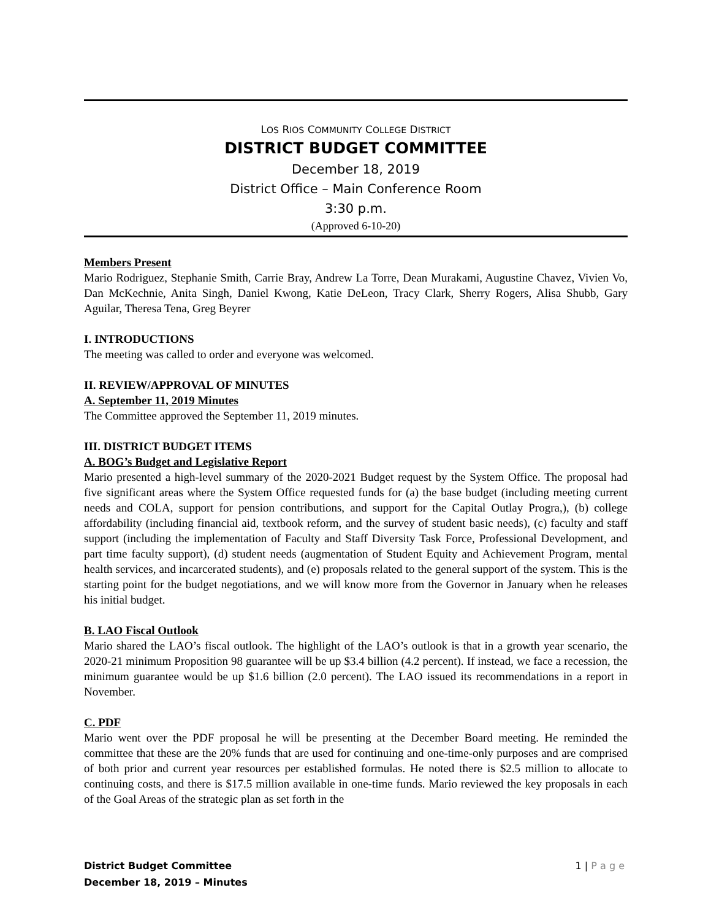LOS RIOS COMMUNITY COLLEGE DISTRICT
DISTRICT BUDGET COMMITTEE
December 18, 2019
District Office – Main Conference Room
3:30 p.m.
(Approved 6-10-20)
Members Present
Mario Rodriguez, Stephanie Smith, Carrie Bray, Andrew La Torre, Dean Murakami, Augustine Chavez, Vivien Vo, Dan McKechnie, Anita Singh, Daniel Kwong, Katie DeLeon, Tracy Clark, Sherry Rogers, Alisa Shubb, Gary Aguilar, Theresa Tena, Greg Beyrer
I. INTRODUCTIONS
The meeting was called to order and everyone was welcomed.
II. REVIEW/APPROVAL OF MINUTES
A. September 11, 2019 Minutes
The Committee approved the September 11, 2019 minutes.
III. DISTRICT BUDGET ITEMS
A. BOG’s Budget and Legislative Report
Mario presented a high-level summary of the 2020-2021 Budget request by the System Office. The proposal had five significant areas where the System Office requested funds for (a) the base budget (including meeting current needs and COLA, support for pension contributions, and support for the Capital Outlay Progra,), (b) college affordability (including financial aid, textbook reform, and the survey of student basic needs), (c) faculty and staff support (including the implementation of Faculty and Staff Diversity Task Force, Professional Development, and part time faculty support), (d) student needs (augmentation of Student Equity and Achievement Program, mental health services, and incarcerated students), and (e) proposals related to the general support of the system. This is the starting point for the budget negotiations, and we will know more from the Governor in January when he releases his initial budget.
B. LAO Fiscal Outlook
Mario shared the LAO’s fiscal outlook. The highlight of the LAO’s outlook is that in a growth year scenario, the 2020-21 minimum Proposition 98 guarantee will be up $3.4 billion (4.2 percent). If instead, we face a recession, the minimum guarantee would be up $1.6 billion (2.0 percent). The LAO issued its recommendations in a report in November.
C. PDF
Mario went over the PDF proposal he will be presenting at the December Board meeting. He reminded the committee that these are the 20% funds that are used for continuing and one-time-only purposes and are comprised of both prior and current year resources per established formulas. He noted there is $2.5 million to allocate to continuing costs, and there is $17.5 million available in one-time funds. Mario reviewed the key proposals in each of the Goal Areas of the strategic plan as set forth in the
District Budget Committee
December 18, 2019 – Minutes
1 | P a g e